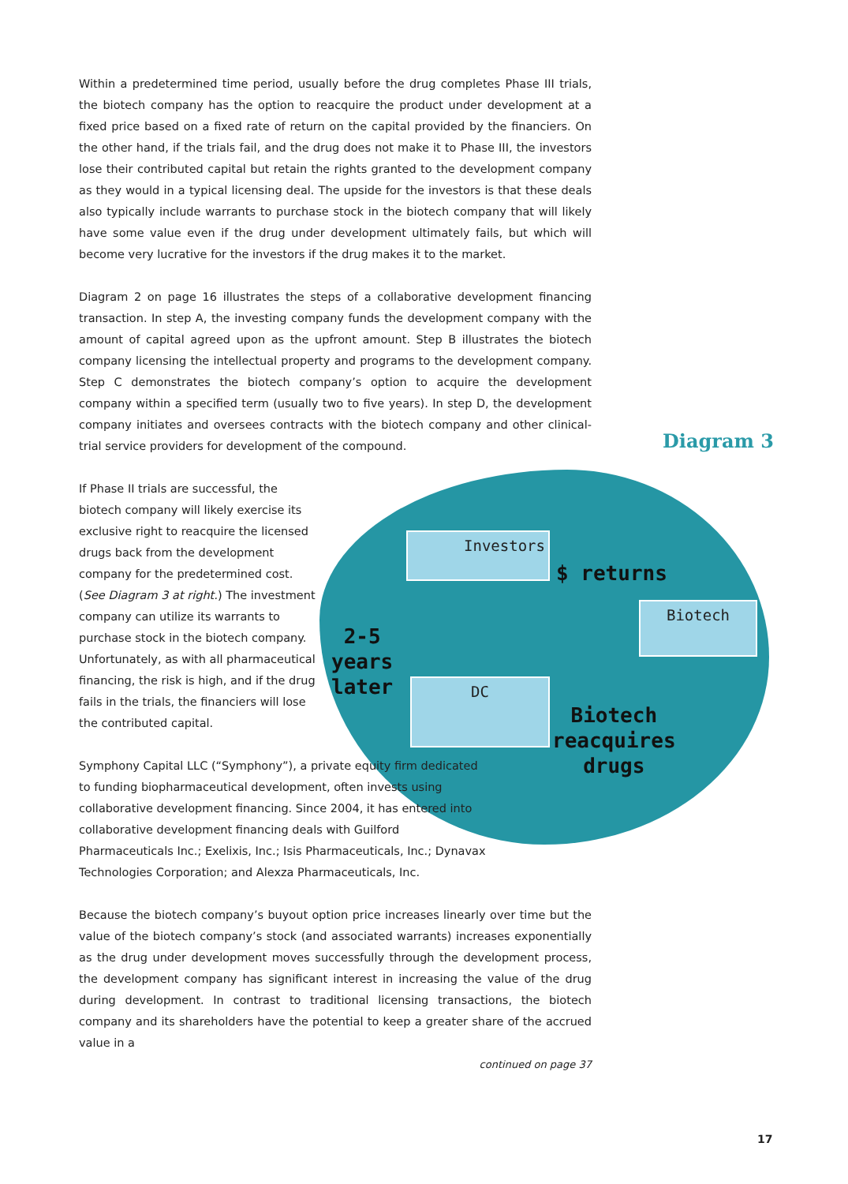Diagram 3
Investors
$ returns
Biotech
2-5
years
later
DC
Biotech
reacquires
drugs
Within a predetermined time period, usually before the drug completes Phase III trials, the biotech company has the option to reacquire the product under development at a fixed price based on a fixed rate of return on the capital provided by the financiers. On the other hand, if the trials fail, and the drug does not make it to Phase III, the investors lose their contributed capital but retain the rights granted to the development company as they would in a typical licensing deal. The upside for the investors is that these deals also typically include warrants to purchase stock in the biotech company that will likely have some value even if the drug under development ultimately fails, but which will become very lucrative for the investors if the drug makes it to the market.
Diagram 2 on page 16 illustrates the steps of a collaborative development financing transaction. In step A, the investing company funds the development company with the amount of capital agreed upon as the upfront amount. Step B illustrates the biotech company licensing the intellectual property and programs to the development company. Step C demonstrates the biotech company’s option to acquire the development company within a specified term (usually two to five years). In step D, the development company initiates and oversees contracts with the biotech company and other clinical-trial service providers for development of the compound.
If Phase II trials are successful, the biotech company will likely exercise its exclusive right to reacquire the licensed drugs back from the development company for the predetermined cost. (See Diagram 3 at right.) The investment company can utilize its warrants to purchase stock in the biotech company. Unfortunately, as with all pharmaceutical financing, the risk is high, and if the drug fails in the trials, the financiers will lose the contributed capital.
Symphony Capital LLC (“Symphony”), a private equity firm dedicated to funding biopharmaceutical development, often invests using collaborative development financing. Since 2004, it has entered into collaborative development financing deals with Guilford Pharmaceuticals Inc.; Exelixis, Inc.; Isis Pharmaceuticals, Inc.; Dynavax Technologies Corporation; and Alexza Pharmaceuticals, Inc.
Because the biotech company’s buyout option price increases linearly over time but the value of the biotech company’s stock (and associated warrants) increases exponentially as the drug under development moves successfully through the development process, the development company has significant interest in increasing the value of the drug during development. In contrast to traditional licensing transactions, the biotech company and its shareholders have the potential to keep a greater share of the accrued value in a
continued on page 37
17